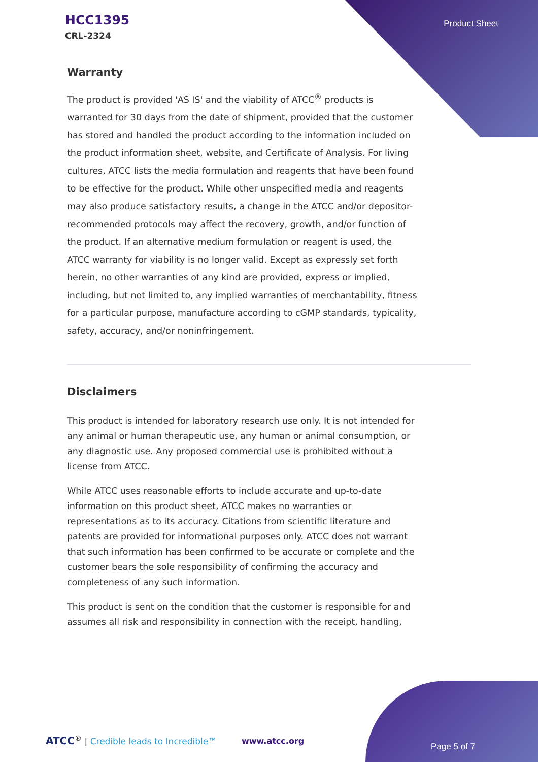HCC1395
CRL-2324
Product Sheet
Warranty
The product is provided 'AS IS' and the viability of ATCC<sup>®</sup> products is warranted for 30 days from the date of shipment, provided that the customer has stored and handled the product according to the information included on the product information sheet, website, and Certificate of Analysis. For living cultures, ATCC lists the media formulation and reagents that have been found to be effective for the product. While other unspecified media and reagents may also produce satisfactory results, a change in the ATCC and/or depositor-recommended protocols may affect the recovery, growth, and/or function of the product. If an alternative medium formulation or reagent is used, the ATCC warranty for viability is no longer valid. Except as expressly set forth herein, no other warranties of any kind are provided, express or implied, including, but not limited to, any implied warranties of merchantability, fitness for a particular purpose, manufacture according to cGMP standards, typicality, safety, accuracy, and/or noninfringement.
Disclaimers
This product is intended for laboratory research use only. It is not intended for any animal or human therapeutic use, any human or animal consumption, or any diagnostic use. Any proposed commercial use is prohibited without a license from ATCC.
While ATCC uses reasonable efforts to include accurate and up-to-date information on this product sheet, ATCC makes no warranties or representations as to its accuracy. Citations from scientific literature and patents are provided for informational purposes only. ATCC does not warrant that such information has been confirmed to be accurate or complete and the customer bears the sole responsibility of confirming the accuracy and completeness of any such information.
This product is sent on the condition that the customer is responsible for and assumes all risk and responsibility in connection with the receipt, handling,
ATCC<sup>®</sup> | Credible leads to Incredible™
www.atcc.org
Page 5 of 7